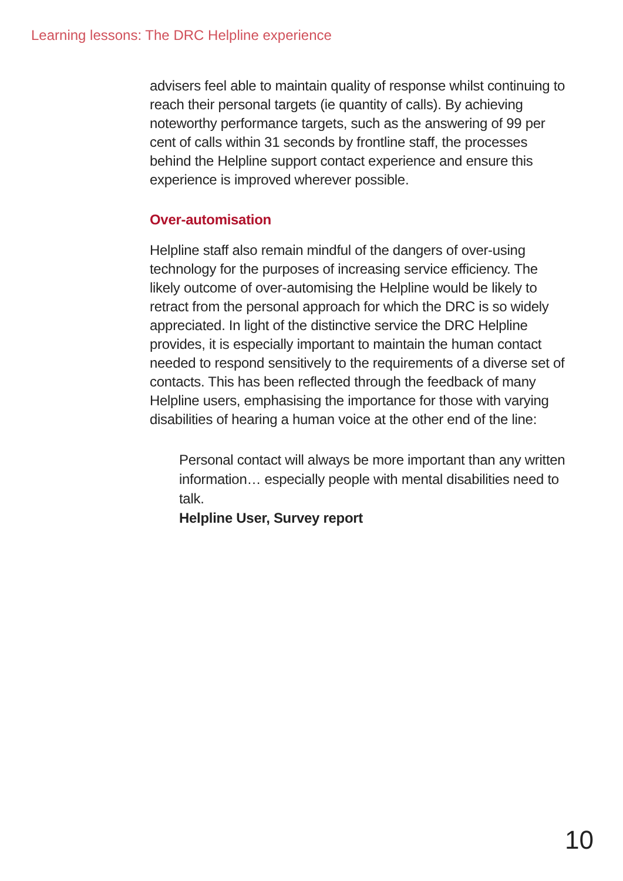Learning lessons: The DRC Helpline experience
advisers feel able to maintain quality of response whilst continuing to reach their personal targets (ie quantity of calls). By achieving noteworthy performance targets, such as the answering of 99 per cent of calls within 31 seconds by frontline staff, the processes behind the Helpline support contact experience and ensure this experience is improved wherever possible.
Over-automisation
Helpline staff also remain mindful of the dangers of over-using technology for the purposes of increasing service efficiency. The likely outcome of over-automising the Helpline would be likely to retract from the personal approach for which the DRC is so widely appreciated. In light of the distinctive service the DRC Helpline provides, it is especially important to maintain the human contact needed to respond sensitively to the requirements of a diverse set of contacts. This has been reflected through the feedback of many Helpline users, emphasising the importance for those with varying disabilities of hearing a human voice at the other end of the line:
Personal contact will always be more important than any written information… especially people with mental disabilities need to talk.
Helpline User, Survey report
10